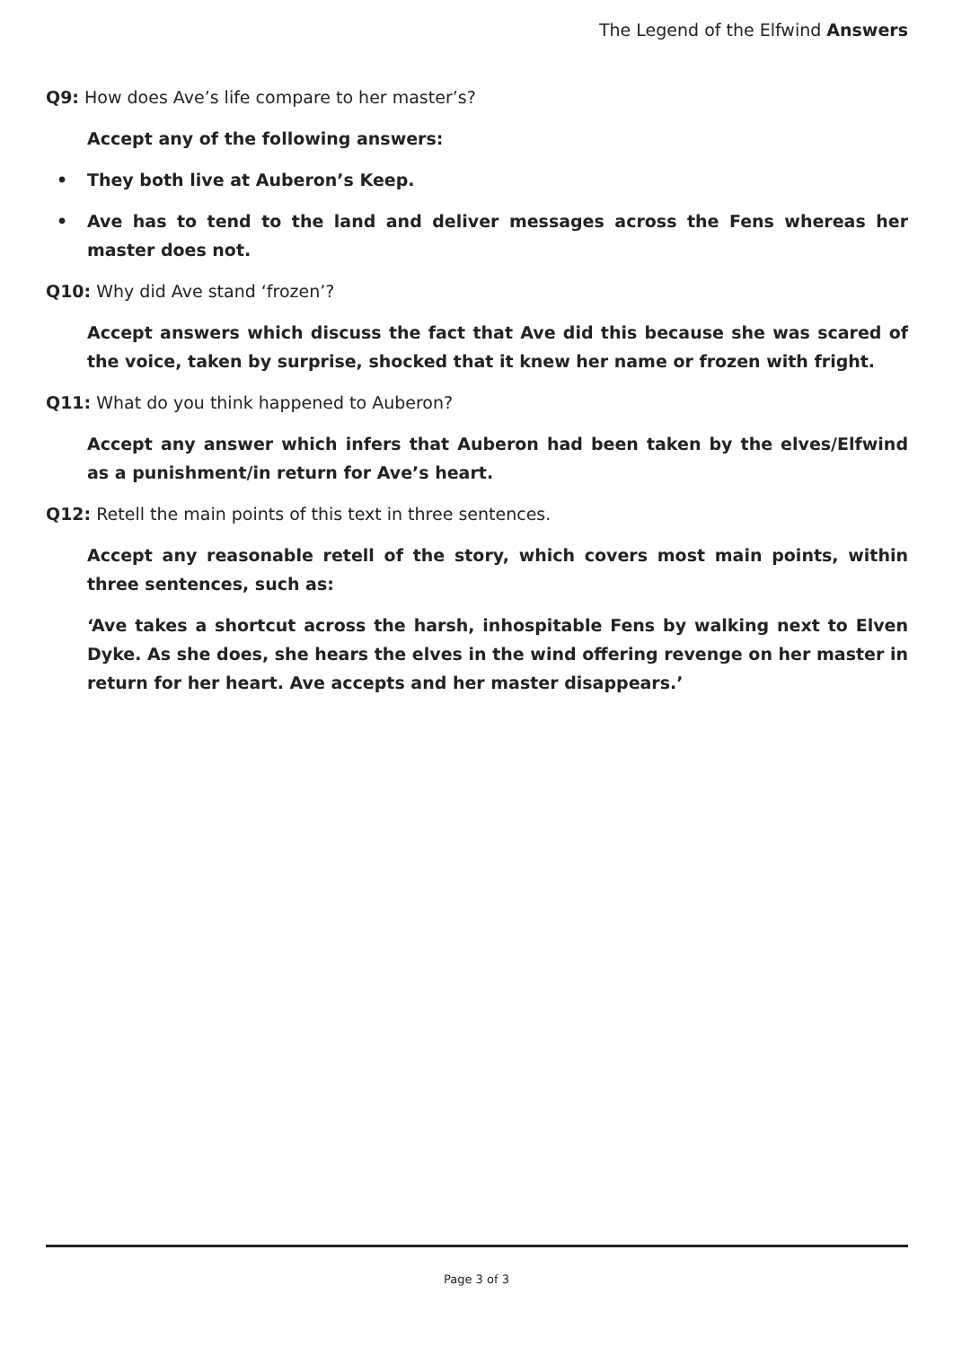The Legend of the Elfwind Answers
Q9: How does Ave’s life compare to her master’s?
Accept any of the following answers:
• They both live at Auberon’s Keep.
• Ave has to tend to the land and deliver messages across the Fens whereas her master does not.
Q10: Why did Ave stand ‘frozen’?
Accept answers which discuss the fact that Ave did this because she was scared of the voice, taken by surprise, shocked that it knew her name or frozen with fright.
Q11: What do you think happened to Auberon?
Accept any answer which infers that Auberon had been taken by the elves/Elfwind as a punishment/in return for Ave’s heart.
Q12: Retell the main points of this text in three sentences.
Accept any reasonable retell of the story, which covers most main points, within three sentences, such as:
‘Ave takes a shortcut across the harsh, inhospitable Fens by walking next to Elven Dyke. As she does, she hears the elves in the wind offering revenge on her master in return for her heart. Ave accepts and her master disappears.’
Page 3 of 3